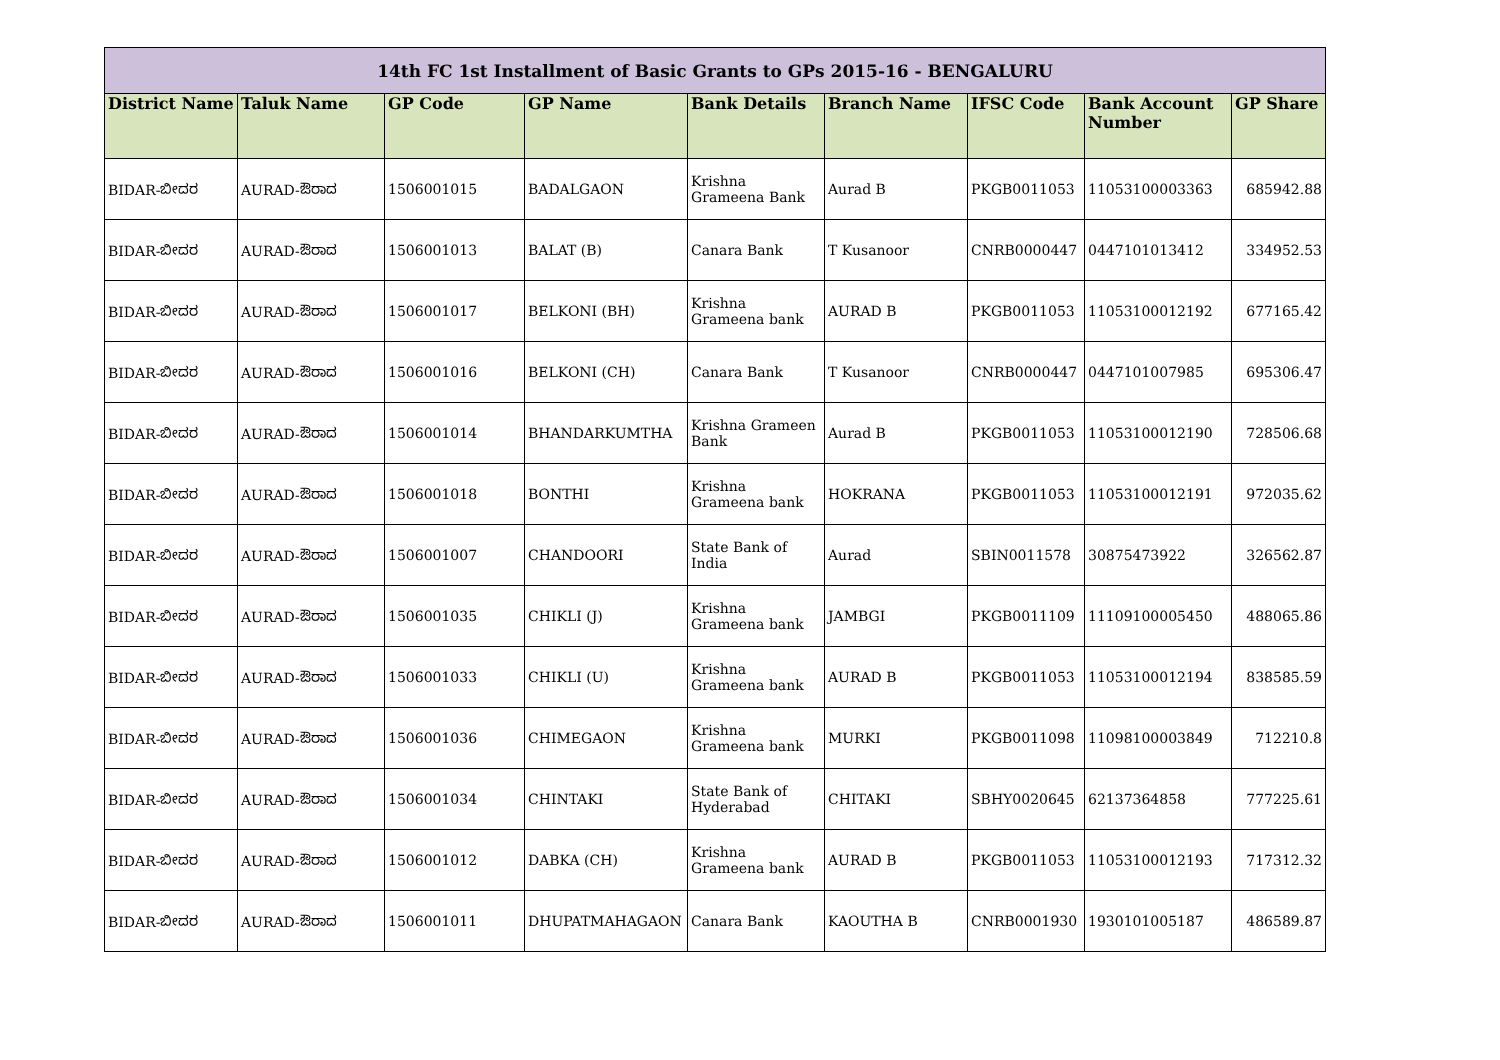| 14th FC 1st Installment of Basic Grants to GPs 2015-16 - BENGALURU | | | | | | | | |
| District Name | Taluk Name | GP Code | GP Name | Bank Details | Branch Name | IFSC Code | Bank Account Number | GP Share |
| BIDAR-ಬೀದರ | AURAD-ಔರಾದ | 1506001015 | BADALGAON | Krishna Grameena Bank | Aurad B | PKGB0011053 | 11053100003363 | 685942.88 |
| BIDAR-ಬೀದರ | AURAD-ಔರಾದ | 1506001013 | BALAT (B) | Canara Bank | T Kusanoor | CNRB0000447 | 0447101013412 | 334952.53 |
| BIDAR-ಬೀದರ | AURAD-ಔರಾದ | 1506001017 | BELKONI (BH) | Krishna Grameena bank | AURAD B | PKGB0011053 | 11053100012192 | 677165.42 |
| BIDAR-ಬೀದರ | AURAD-ಔರಾದ | 1506001016 | BELKONI (CH) | Canara Bank | T Kusanoor | CNRB0000447 | 0447101007985 | 695306.47 |
| BIDAR-ಬೀದರ | AURAD-ಔರಾದ | 1506001014 | BHANDARKUMTHA | Krishna Grameen Bank | Aurad B | PKGB0011053 | 11053100012190 | 728506.68 |
| BIDAR-ಬೀದರ | AURAD-ಔರಾದ | 1506001018 | BONTHI | Krishna Grameena bank | HOKRANA | PKGB0011053 | 11053100012191 | 972035.62 |
| BIDAR-ಬೀದರ | AURAD-ಔರಾದ | 1506001007 | CHANDOORI | State Bank of India | Aurad | SBIN0011578 | 30875473922 | 326562.87 |
| BIDAR-ಬೀದರ | AURAD-ಔರಾದ | 1506001035 | CHIKLI (J) | Krishna Grameena bank | JAMBGI | PKGB0011109 | 11109100005450 | 488065.86 |
| BIDAR-ಬೀದರ | AURAD-ಔರಾದ | 1506001033 | CHIKLI (U) | Krishna Grameena bank | AURAD B | PKGB0011053 | 11053100012194 | 838585.59 |
| BIDAR-ಬೀದರ | AURAD-ಔರಾದ | 1506001036 | CHIMEGAON | Krishna Grameena bank | MURKI | PKGB0011098 | 11098100003849 | 712210.8 |
| BIDAR-ಬೀದರ | AURAD-ಔರಾದ | 1506001034 | CHINTAKI | State Bank of Hyderabad | CHITAKI | SBHY0020645 | 62137364858 | 777225.61 |
| BIDAR-ಬೀದರ | AURAD-ಔರಾದ | 1506001012 | DABKA (CH) | Krishna Grameena bank | AURAD B | PKGB0011053 | 11053100012193 | 717312.32 |
| BIDAR-ಬೀದರ | AURAD-ಔರಾದ | 1506001011 | DHUPATMAHAGAON | Canara Bank | KAOUTHA B | CNRB0001930 | 1930101005187 | 486589.87 |